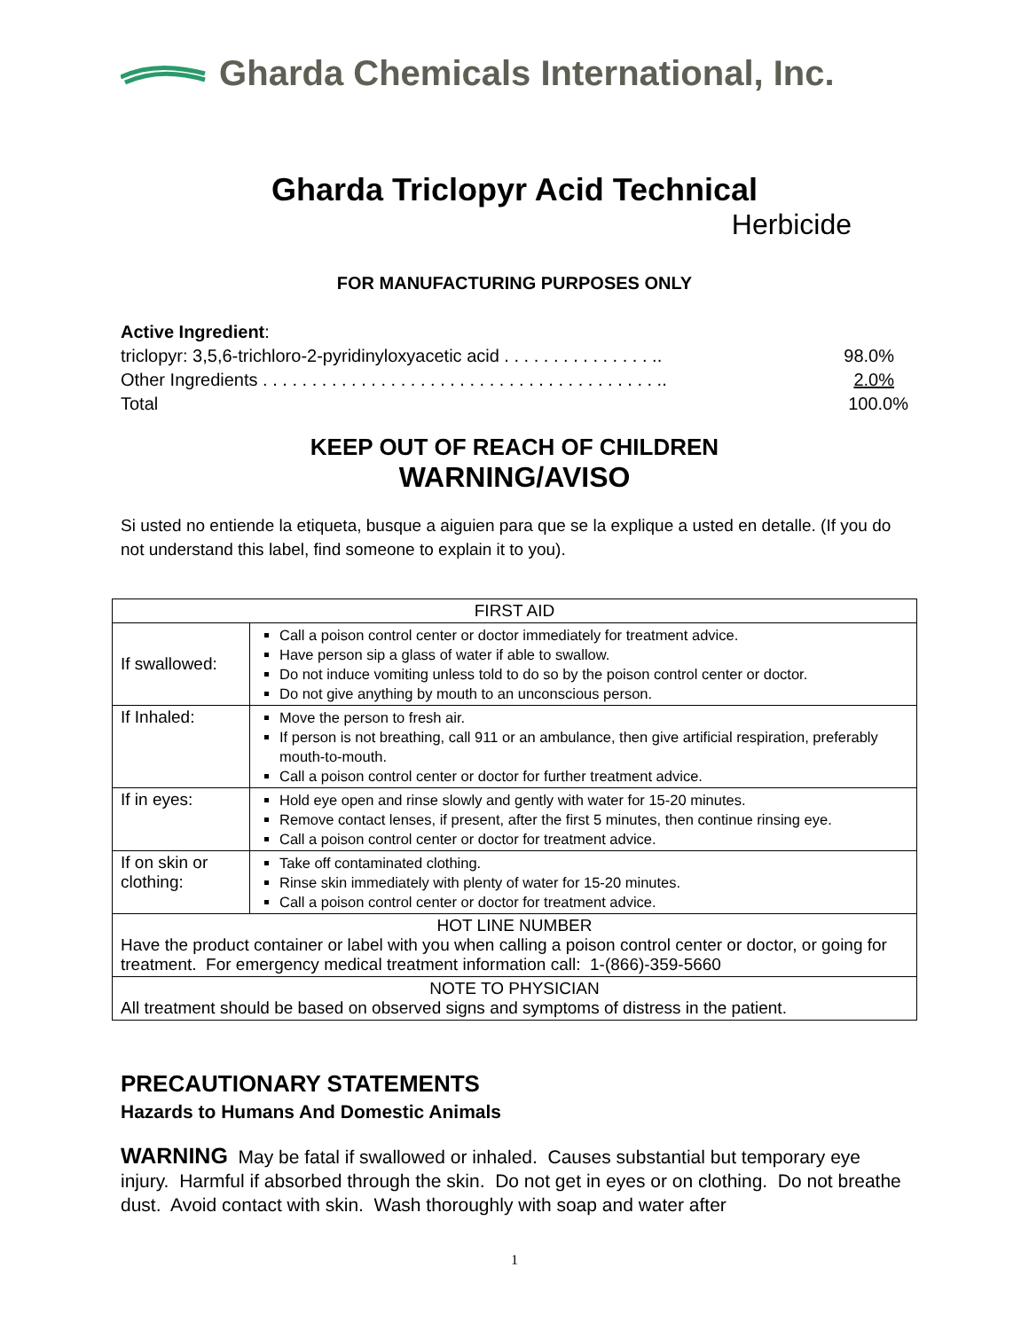Gharda Chemicals International, Inc.
Gharda Triclopyr Acid Technical
Herbicide
FOR MANUFACTURING PURPOSES ONLY
Active Ingredient:
triclopyr: 3,5,6-trichloro-2-pyridinyloxyacetic acid . . . . . . . . . . . . . . . .. 98.0%
Other Ingredients . . . . . . . . . . . . . . . . . . . . . . . . . . . . . . . . . . . . . . . . .. 2.0%
Total 100.0%
KEEP OUT OF REACH OF CHILDREN
WARNING/AVISO
Si usted no entiende la etiqueta, busque a aiguien para que se la explique a usted en detalle. (If you do not understand this label, find someone to explain it to you).
| FIRST AID | |
| If swallowed: | Call a poison control center or doctor immediately for treatment advice. Have person sip a glass of water if able to swallow. Do not induce vomiting unless told to do so by the poison control center or doctor. Do not give anything by mouth to an unconscious person. |
| If Inhaled: | Move the person to fresh air. If person is not breathing, call 911 or an ambulance, then give artificial respiration, preferably mouth-to-mouth. Call a poison control center or doctor for further treatment advice. |
| If in eyes: | Hold eye open and rinse slowly and gently with water for 15-20 minutes. Remove contact lenses, if present, after the first 5 minutes, then continue rinsing eye. Call a poison control center or doctor for treatment advice. |
| If on skin or clothing: | Take off contaminated clothing. Rinse skin immediately with plenty of water for 15-20 minutes. Call a poison control center or doctor for treatment advice. |
| HOT LINE NUMBER Have the product container or label with you when calling a poison control center or doctor, or going for treatment. For emergency medical treatment information call: 1-(866)-359-5660 | |
| NOTE TO PHYSICIAN All treatment should be based on observed signs and symptoms of distress in the patient. | |
PRECAUTIONARY STATEMENTS
Hazards to Humans And Domestic Animals
WARNING May be fatal if swallowed or inhaled. Causes substantial but temporary eye injury. Harmful if absorbed through the skin. Do not get in eyes or on clothing. Do not breathe dust. Avoid contact with skin. Wash thoroughly with soap and water after
1